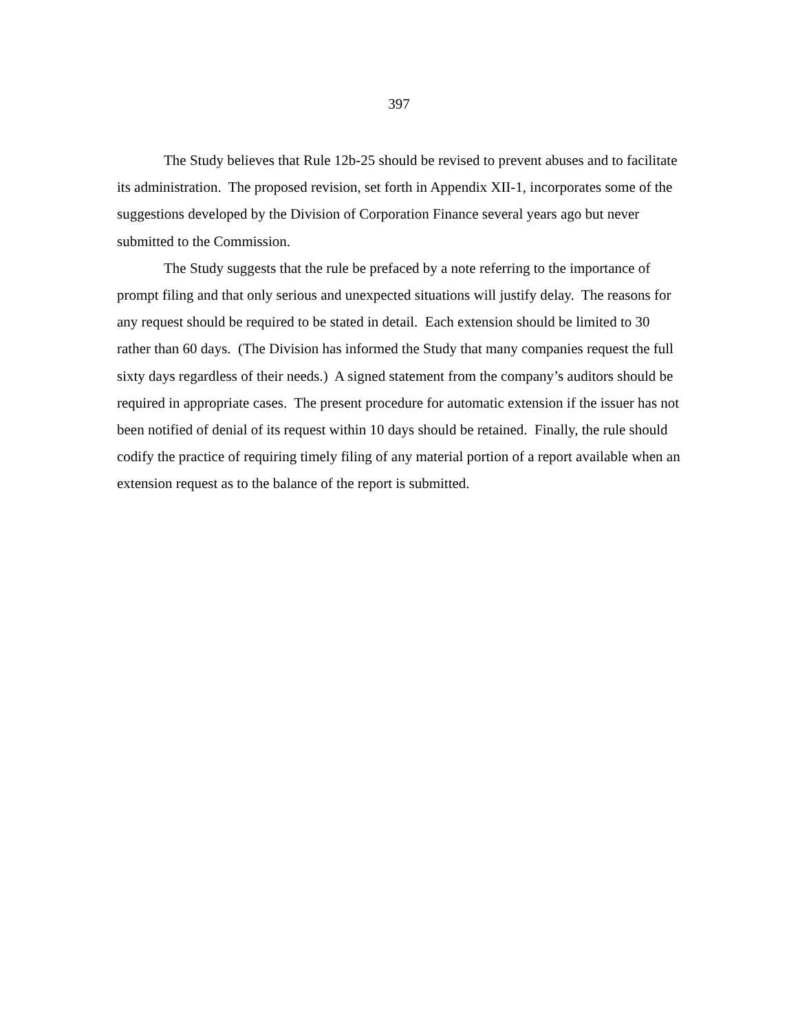397
The Study believes that Rule 12b-25 should be revised to prevent abuses and to facilitate its administration. The proposed revision, set forth in Appendix XII-1, incorporates some of the suggestions developed by the Division of Corporation Finance several years ago but never submitted to the Commission.
The Study suggests that the rule be prefaced by a note referring to the importance of prompt filing and that only serious and unexpected situations will justify delay. The reasons for any request should be required to be stated in detail. Each extension should be limited to 30 rather than 60 days. (The Division has informed the Study that many companies request the full sixty days regardless of their needs.) A signed statement from the company’s auditors should be required in appropriate cases. The present procedure for automatic extension if the issuer has not been notified of denial of its request within 10 days should be retained. Finally, the rule should codify the practice of requiring timely filing of any material portion of a report available when an extension request as to the balance of the report is submitted.